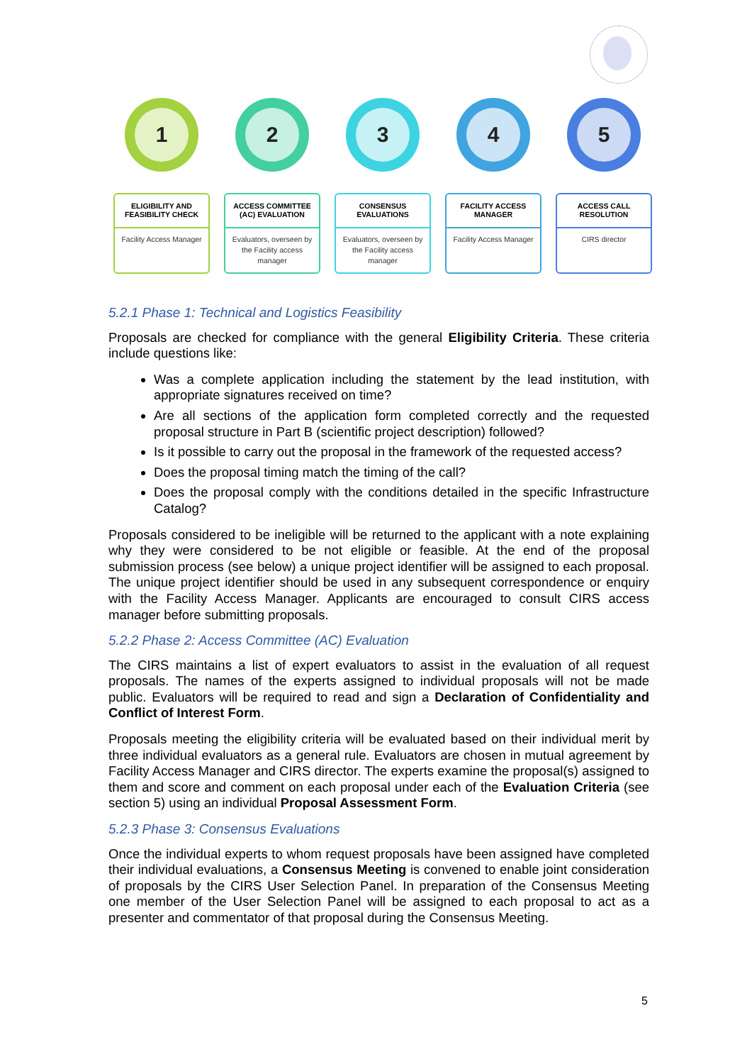1
ELIGIBILITY AND FEASIBILITY CHECK
Facility Access Manager
2
ACCESS COMMITTEE (AC) EVALUATION
Evaluators, overseen by the Facility access manager
3
CONSENSUS EVALUATIONS
Evaluators, overseen by the Facility access manager
4
FACILITY ACCESS MANAGER
Facility Access Manager
5
ACCESS CALL RESOLUTION
CIRS director
5.2.1 Phase 1: Technical and Logistics Feasibility
Proposals are checked for compliance with the general Eligibility Criteria. These criteria include questions like:
Was a complete application including the statement by the lead institution, with appropriate signatures received on time?
Are all sections of the application form completed correctly and the requested proposal structure in Part B (scientific project description) followed?
Is it possible to carry out the proposal in the framework of the requested access?
Does the proposal timing match the timing of the call?
Does the proposal comply with the conditions detailed in the specific Infrastructure Catalog?
Proposals considered to be ineligible will be returned to the applicant with a note explaining why they were considered to be not eligible or feasible. At the end of the proposal submission process (see below) a unique project identifier will be assigned to each proposal. The unique project identifier should be used in any subsequent correspondence or enquiry with the Facility Access Manager. Applicants are encouraged to consult CIRS access manager before submitting proposals.
5.2.2 Phase 2: Access Committee (AC) Evaluation
The CIRS maintains a list of expert evaluators to assist in the evaluation of all request proposals. The names of the experts assigned to individual proposals will not be made public. Evaluators will be required to read and sign a Declaration of Confidentiality and Conflict of Interest Form.
Proposals meeting the eligibility criteria will be evaluated based on their individual merit by three individual evaluators as a general rule. Evaluators are chosen in mutual agreement by Facility Access Manager and CIRS director. The experts examine the proposal(s) assigned to them and score and comment on each proposal under each of the Evaluation Criteria (see section 5) using an individual Proposal Assessment Form.
5.2.3 Phase 3: Consensus Evaluations
Once the individual experts to whom request proposals have been assigned have completed their individual evaluations, a Consensus Meeting is convened to enable joint consideration of proposals by the CIRS User Selection Panel. In preparation of the Consensus Meeting one member of the User Selection Panel will be assigned to each proposal to act as a presenter and commentator of that proposal during the Consensus Meeting.
5